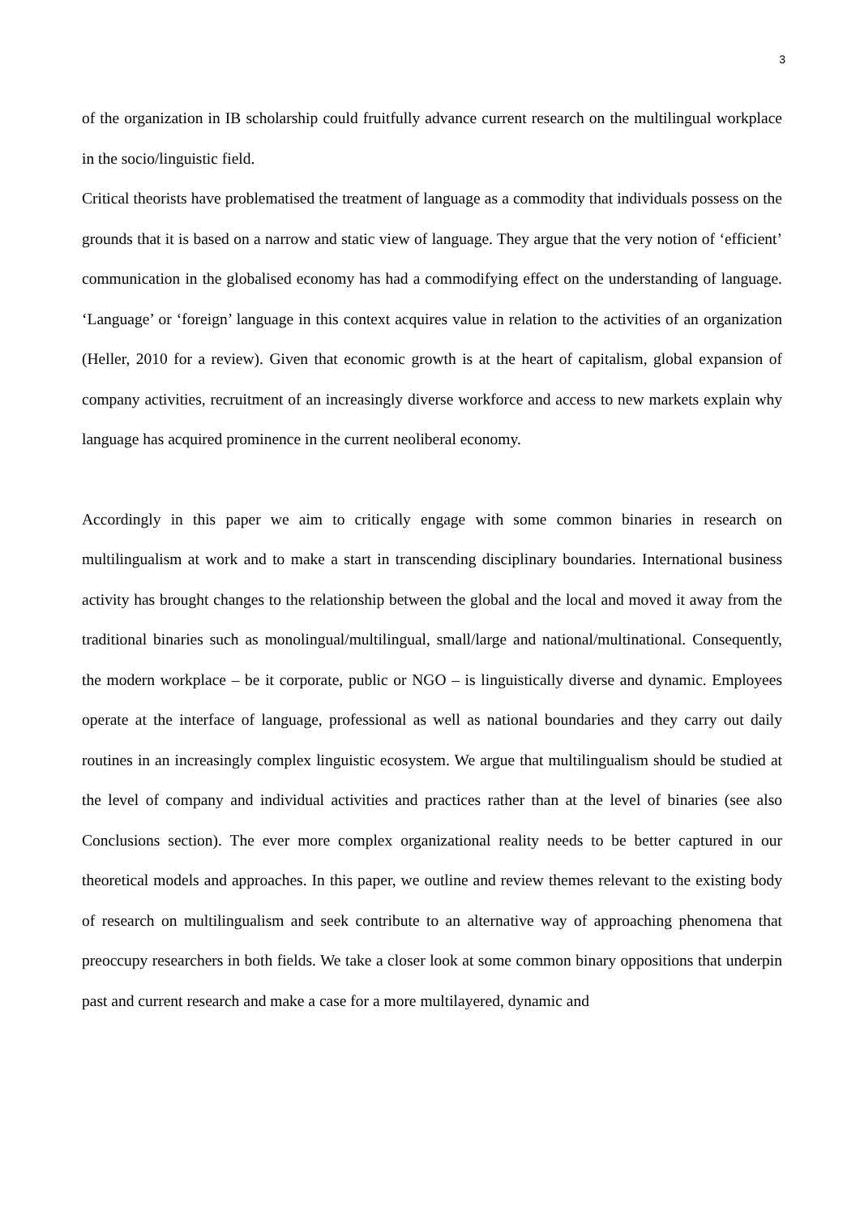3
of the organization in IB scholarship could fruitfully advance current research on the multilingual workplace in the socio/linguistic field.
Critical theorists have problematised the treatment of language as a commodity that individuals possess on the grounds that it is based on a narrow and static view of language. They argue that the very notion of ‘efficient’ communication in the globalised economy has had a commodifying effect on the understanding of language. ‘Language’ or ‘foreign’ language in this context acquires value in relation to the activities of an organization (Heller, 2010 for a review). Given that economic growth is at the heart of capitalism, global expansion of company activities, recruitment of an increasingly diverse workforce and access to new markets explain why language has acquired prominence in the current neoliberal economy.
Accordingly in this paper we aim to critically engage with some common binaries in research on multilingualism at work and to make a start in transcending disciplinary boundaries. International business activity has brought changes to the relationship between the global and the local and moved it away from the traditional binaries such as monolingual/multilingual, small/large and national/multinational. Consequently, the modern workplace – be it corporate, public or NGO – is linguistically diverse and dynamic. Employees operate at the interface of language, professional as well as national boundaries and they carry out daily routines in an increasingly complex linguistic ecosystem. We argue that multilingualism should be studied at the level of company and individual activities and practices rather than at the level of binaries (see also Conclusions section). The ever more complex organizational reality needs to be better captured in our theoretical models and approaches. In this paper, we outline and review themes relevant to the existing body of research on multilingualism and seek contribute to an alternative way of approaching phenomena that preoccupy researchers in both fields. We take a closer look at some common binary oppositions that underpin past and current research and make a case for a more multilayered, dynamic and